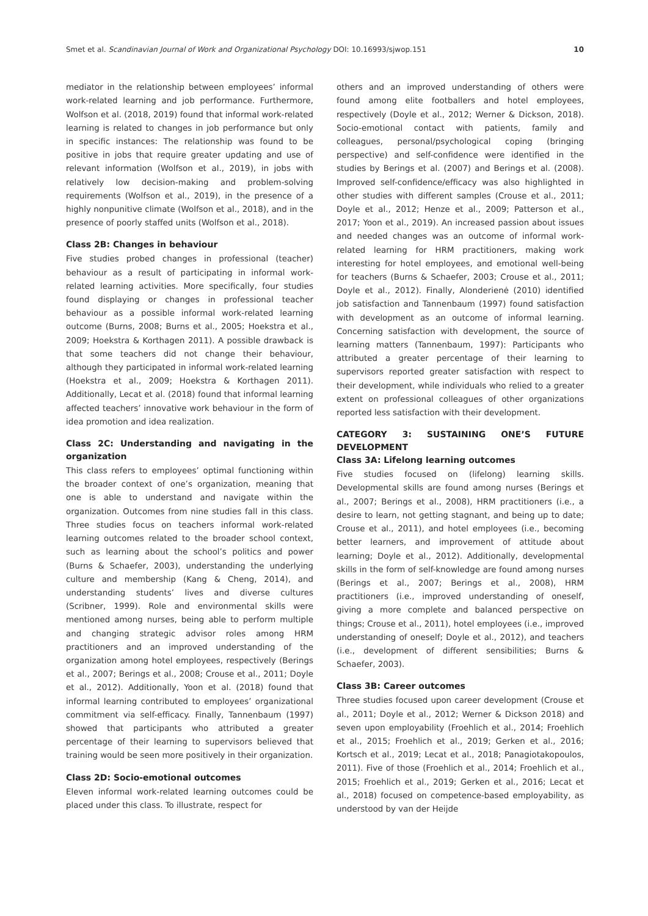Smet et al. Scandinavian Journal of Work and Organizational Psychology DOI: 10.16993/sjwop.151 10
mediator in the relationship between employees’ informal work-related learning and job performance. Furthermore, Wolfson et al. (2018, 2019) found that informal work-related learning is related to changes in job performance but only in specific instances: The relationship was found to be positive in jobs that require greater updating and use of relevant information (Wolfson et al., 2019), in jobs with relatively low decision-making and problem-solving requirements (Wolfson et al., 2019), in the presence of a highly nonpunitive climate (Wolfson et al., 2018), and in the presence of poorly staffed units (Wolfson et al., 2018).
Class 2B: Changes in behaviour
Five studies probed changes in professional (teacher) behaviour as a result of participating in informal work-related learning activities. More specifically, four studies found displaying or changes in professional teacher behaviour as a possible informal work-related learning outcome (Burns, 2008; Burns et al., 2005; Hoekstra et al., 2009; Hoekstra & Korthagen 2011). A possible drawback is that some teachers did not change their behaviour, although they participated in informal work-related learning (Hoekstra et al., 2009; Hoekstra & Korthagen 2011). Additionally, Lecat et al. (2018) found that informal learning affected teachers’ innovative work behaviour in the form of idea promotion and idea realization.
Class 2C: Understanding and navigating in the organization
This class refers to employees’ optimal functioning within the broader context of one’s organization, meaning that one is able to understand and navigate within the organization. Outcomes from nine studies fall in this class. Three studies focus on teachers informal work-related learning outcomes related to the broader school context, such as learning about the school’s politics and power (Burns & Schaefer, 2003), understanding the underlying culture and membership (Kang & Cheng, 2014), and understanding students’ lives and diverse cultures (Scribner, 1999). Role and environmental skills were mentioned among nurses, being able to perform multiple and changing strategic advisor roles among HRM practitioners and an improved understanding of the organization among hotel employees, respectively (Berings et al., 2007; Berings et al., 2008; Crouse et al., 2011; Doyle et al., 2012). Additionally, Yoon et al. (2018) found that informal learning contributed to employees’ organizational commitment via self-efficacy. Finally, Tannenbaum (1997) showed that participants who attributed a greater percentage of their learning to supervisors believed that training would be seen more positively in their organization.
Class 2D: Socio-emotional outcomes
Eleven informal work-related learning outcomes could be placed under this class. To illustrate, respect for
others and an improved understanding of others were found among elite footballers and hotel employees, respectively (Doyle et al., 2012; Werner & Dickson, 2018). Socio-emotional contact with patients, family and colleagues, personal/psychological coping (bringing perspective) and self-confidence were identified in the studies by Berings et al. (2007) and Berings et al. (2008). Improved self-confidence/efficacy was also highlighted in other studies with different samples (Crouse et al., 2011; Doyle et al., 2012; Henze et al., 2009; Patterson et al., 2017; Yoon et al., 2019). An increased passion about issues and needed changes was an outcome of informal work-related learning for HRM practitioners, making work interesting for hotel employees, and emotional well-being for teachers (Burns & Schaefer, 2003; Crouse et al., 2011; Doyle et al., 2012). Finally, Alonderienė (2010) identified job satisfaction and Tannenbaum (1997) found satisfaction with development as an outcome of informal learning. Concerning satisfaction with development, the source of learning matters (Tannenbaum, 1997): Participants who attributed a greater percentage of their learning to supervisors reported greater satisfaction with respect to their development, while individuals who relied to a greater extent on professional colleagues of other organizations reported less satisfaction with their development.
CATEGORY 3: SUSTAINING ONE’S FUTURE DEVELOPMENT
Class 3A: Lifelong learning outcomes
Five studies focused on (lifelong) learning skills. Developmental skills are found among nurses (Berings et al., 2007; Berings et al., 2008), HRM practitioners (i.e., a desire to learn, not getting stagnant, and being up to date; Crouse et al., 2011), and hotel employees (i.e., becoming better learners, and improvement of attitude about learning; Doyle et al., 2012). Additionally, developmental skills in the form of self-knowledge are found among nurses (Berings et al., 2007; Berings et al., 2008), HRM practitioners (i.e., improved understanding of oneself, giving a more complete and balanced perspective on things; Crouse et al., 2011), hotel employees (i.e., improved understanding of oneself; Doyle et al., 2012), and teachers (i.e., development of different sensibilities; Burns & Schaefer, 2003).
Class 3B: Career outcomes
Three studies focused upon career development (Crouse et al., 2011; Doyle et al., 2012; Werner & Dickson 2018) and seven upon employability (Froehlich et al., 2014; Froehlich et al., 2015; Froehlich et al., 2019; Gerken et al., 2016; Kortsch et al., 2019; Lecat et al., 2018; Panagiotakopoulos, 2011). Five of those (Froehlich et al., 2014; Froehlich et al., 2015; Froehlich et al., 2019; Gerken et al., 2016; Lecat et al., 2018) focused on competence-based employability, as understood by van der Heijde